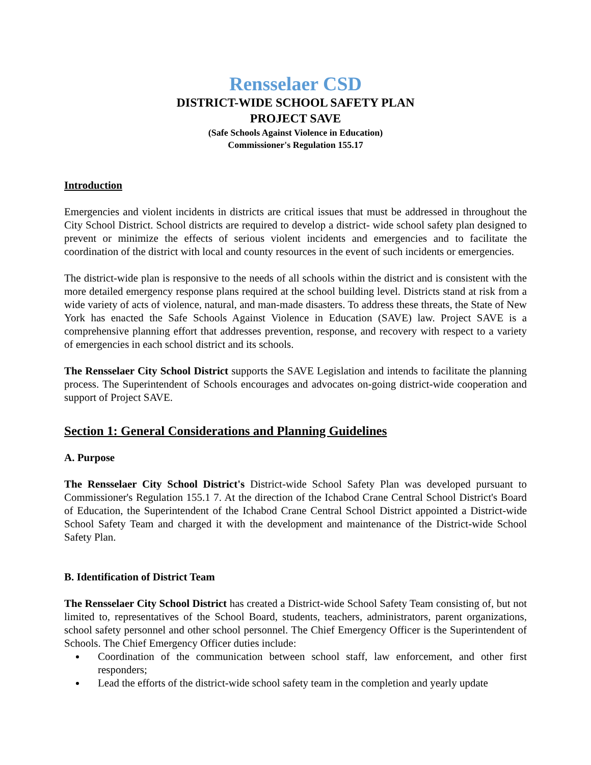Rensselaer CSD
DISTRICT-WIDE SCHOOL SAFETY PLAN
PROJECT SAVE
(Safe Schools Against Violence in Education)
Commissioner's Regulation 155.17
Introduction
Emergencies and violent incidents in districts are critical issues that must be addressed in throughout the City School District. School districts are required to develop a district- wide school safety plan designed to prevent or minimize the effects of serious violent incidents and emergencies and to facilitate the coordination of the district with local and county resources in the event of such incidents or emergencies.
The district-wide plan is responsive to the needs of all schools within the district and is consistent with the more detailed emergency response plans required at the school building level. Districts stand at risk from a wide variety of acts of violence, natural, and man-made disasters. To address these threats, the State of New York has enacted the Safe Schools Against Violence in Education (SAVE) law. Project SAVE is a comprehensive planning effort that addresses prevention, response, and recovery with respect to a variety of emergencies in each school district and its schools.
The Rensselaer City School District supports the SAVE Legislation and intends to facilitate the planning process. The Superintendent of Schools encourages and advocates on-going district-wide cooperation and support of Project SAVE.
Section 1: General Considerations and Planning Guidelines
A. Purpose
The Rensselaer City School District's District-wide School Safety Plan was developed pursuant to Commissioner's Regulation 155.1 7. At the direction of the Ichabod Crane Central School District's Board of Education, the Superintendent of the Ichabod Crane Central School District appointed a District-wide School Safety Team and charged it with the development and maintenance of the District-wide School Safety Plan.
B. Identification of District Team
The Rensselaer City School District has created a District-wide School Safety Team consisting of, but not limited to, representatives of the School Board, students, teachers, administrators, parent organizations, school safety personnel and other school personnel. The Chief Emergency Officer is the Superintendent of Schools. The Chief Emergency Officer duties include:
Coordination of the communication between school staff, law enforcement, and other first responders;
Lead the efforts of the district-wide school safety team in the completion and yearly update